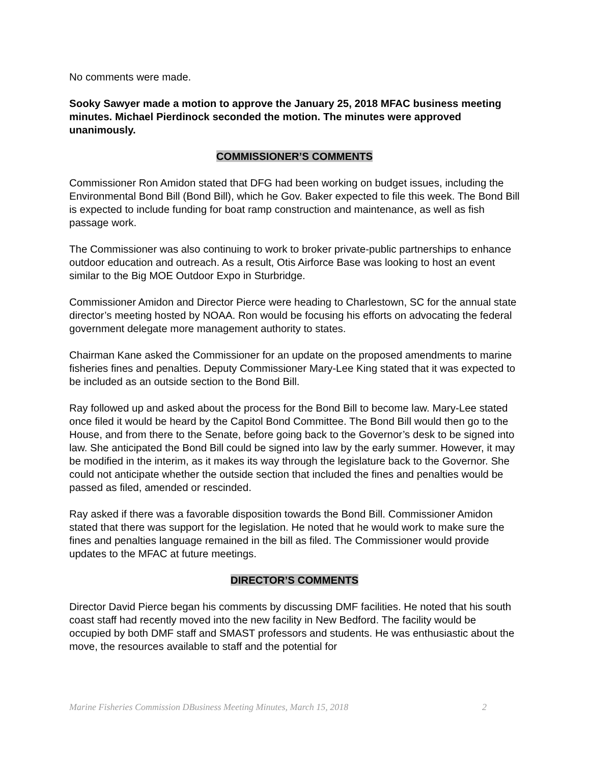No comments were made.
Sooky Sawyer made a motion to approve the January 25, 2018 MFAC business meeting minutes. Michael Pierdinock seconded the motion. The minutes were approved unanimously.
COMMISSIONER’S COMMENTS
Commissioner Ron Amidon stated that DFG had been working on budget issues, including the Environmental Bond Bill (Bond Bill), which he Gov. Baker expected to file this week. The Bond Bill is expected to include funding for boat ramp construction and maintenance, as well as fish passage work.
The Commissioner was also continuing to work to broker private-public partnerships to enhance outdoor education and outreach. As a result, Otis Airforce Base was looking to host an event similar to the Big MOE Outdoor Expo in Sturbridge.
Commissioner Amidon and Director Pierce were heading to Charlestown, SC for the annual state director’s meeting hosted by NOAA. Ron would be focusing his efforts on advocating the federal government delegate more management authority to states.
Chairman Kane asked the Commissioner for an update on the proposed amendments to marine fisheries fines and penalties. Deputy Commissioner Mary-Lee King stated that it was expected to be included as an outside section to the Bond Bill.
Ray followed up and asked about the process for the Bond Bill to become law. Mary-Lee stated once filed it would be heard by the Capitol Bond Committee. The Bond Bill would then go to the House, and from there to the Senate, before going back to the Governor’s desk to be signed into law. She anticipated the Bond Bill could be signed into law by the early summer. However, it may be modified in the interim, as it makes its way through the legislature back to the Governor. She could not anticipate whether the outside section that included the fines and penalties would be passed as filed, amended or rescinded.
Ray asked if there was a favorable disposition towards the Bond Bill. Commissioner Amidon stated that there was support for the legislation. He noted that he would work to make sure the fines and penalties language remained in the bill as filed. The Commissioner would provide updates to the MFAC at future meetings.
DIRECTOR’S COMMENTS
Director David Pierce began his comments by discussing DMF facilities. He noted that his south coast staff had recently moved into the new facility in New Bedford. The facility would be occupied by both DMF staff and SMAST professors and students. He was enthusiastic about the move, the resources available to staff and the potential for
Marine Fisheries Commission DBusiness Meeting Minutes, March 15, 2018 2